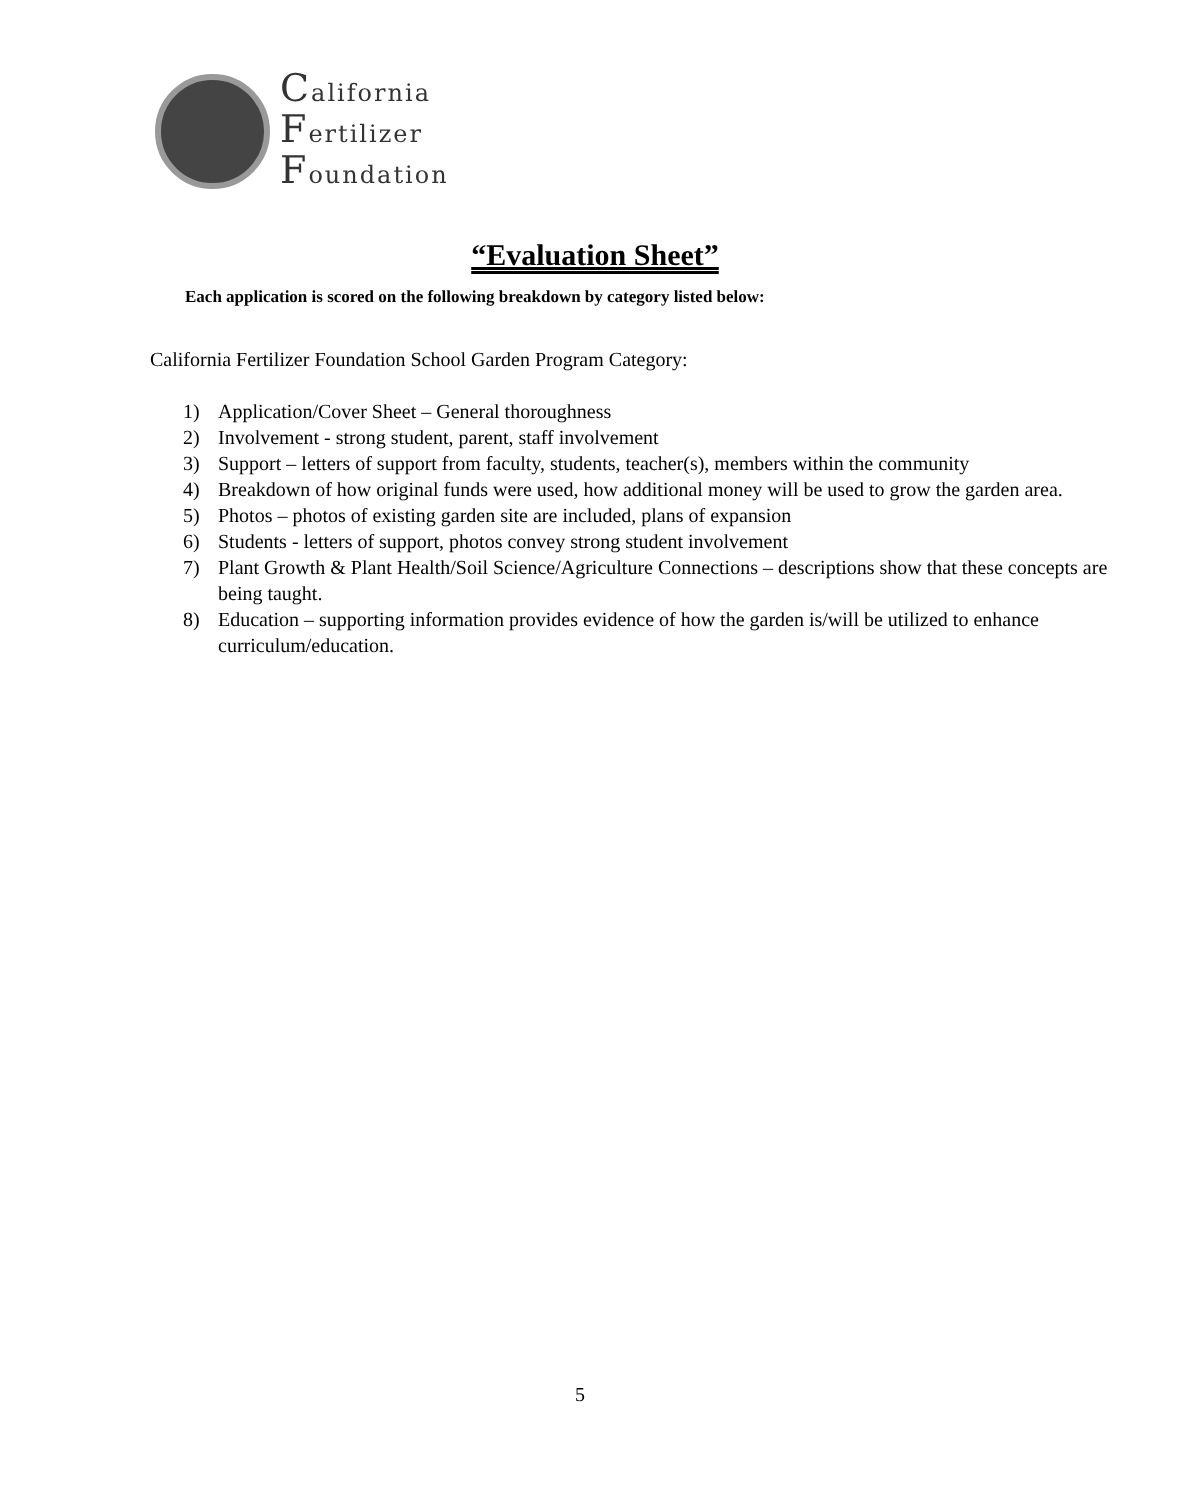California
Fertilizer
Foundation
“Evaluation Sheet”
Each application is scored on the following breakdown by category listed below:
California Fertilizer Foundation School Garden Program Category:
1) Application/Cover Sheet – General thoroughness
2) Involvement - strong student, parent, staff involvement
3) Support – letters of support from faculty, students, teacher(s), members within the community
4) Breakdown of how original funds were used, how additional money will be used to grow the garden area.
5) Photos – photos of existing garden site are included, plans of expansion
6) Students - letters of support, photos convey strong student involvement
7) Plant Growth & Plant Health/Soil Science/Agriculture Connections – descriptions show that these concepts are being taught.
8) Education – supporting information provides evidence of how the garden is/will be utilized to enhance curriculum/education.
5